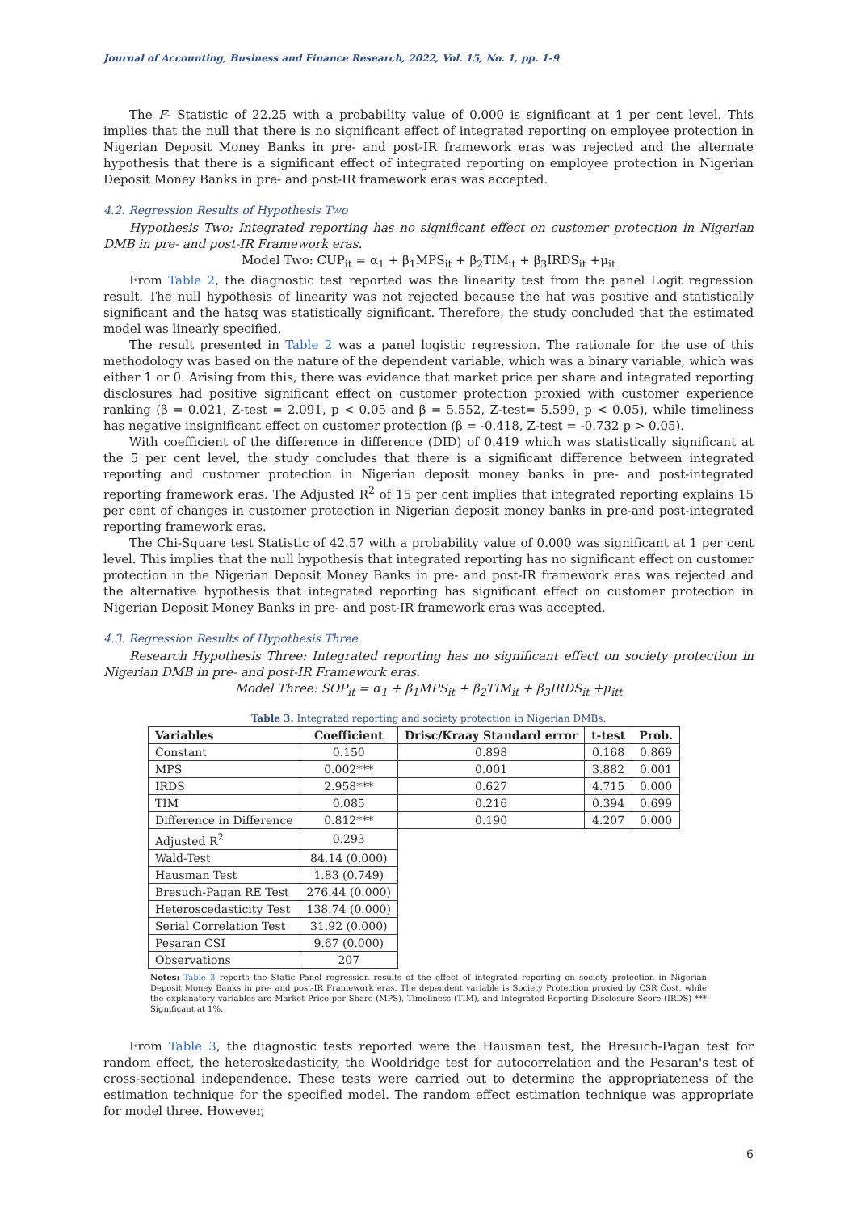Journal of Accounting, Business and Finance Research, 2022, Vol. 15, No. 1, pp. 1-9
The F- Statistic of 22.25 with a probability value of 0.000 is significant at 1 per cent level. This implies that the null that there is no significant effect of integrated reporting on employee protection in Nigerian Deposit Money Banks in pre- and post-IR framework eras was rejected and the alternate hypothesis that there is a significant effect of integrated reporting on employee protection in Nigerian Deposit Money Banks in pre- and post-IR framework eras was accepted.
4.2. Regression Results of Hypothesis Two
Hypothesis Two: Integrated reporting has no significant effect on customer protection in Nigerian DMB in pre- and post-IR Framework eras.
Model Two: CUP<sub>it</sub> = α<sub>1</sub> + β<sub>1</sub>MPS<sub>it</sub> + β<sub>2</sub>TIM<sub>it</sub> + β<sub>3</sub>IRDS<sub>it</sub> +μ<sub>it</sub>
From Table 2, the diagnostic test reported was the linearity test from the panel Logit regression result. The null hypothesis of linearity was not rejected because the hat was positive and statistically significant and the hatsq was statistically significant. Therefore, the study concluded that the estimated model was linearly specified.
The result presented in Table 2 was a panel logistic regression. The rationale for the use of this methodology was based on the nature of the dependent variable, which was a binary variable, which was either 1 or 0. Arising from this, there was evidence that market price per share and integrated reporting disclosures had positive significant effect on customer protection proxied with customer experience ranking (β = 0.021, Z-test = 2.091, p < 0.05 and β = 5.552, Z-test= 5.599, p < 0.05), while timeliness has negative insignificant effect on customer protection (β = -0.418, Z-test = -0.732 p > 0.05).
With coefficient of the difference in difference (DID) of 0.419 which was statistically significant at the 5 per cent level, the study concludes that there is a significant difference between integrated reporting and customer protection in Nigerian deposit money banks in pre- and post-integrated reporting framework eras. The Adjusted R<sup>2</sup> of 15 per cent implies that integrated reporting explains 15 per cent of changes in customer protection in Nigerian deposit money banks in pre-and post-integrated reporting framework eras.
The Chi-Square test Statistic of 42.57 with a probability value of 0.000 was significant at 1 per cent level. This implies that the null hypothesis that integrated reporting has no significant effect on customer protection in the Nigerian Deposit Money Banks in pre- and post-IR framework eras was rejected and the alternative hypothesis that integrated reporting has significant effect on customer protection in Nigerian Deposit Money Banks in pre- and post-IR framework eras was accepted.
4.3. Regression Results of Hypothesis Three
Research Hypothesis Three: Integrated reporting has no significant effect on society protection in Nigerian DMB in pre- and post-IR Framework eras.
Model Three: SOP<sub>it</sub> = α<sub>1</sub> + β<sub>1</sub>MPS<sub>it</sub> + β<sub>2</sub>TIM<sub>it</sub> + β<sub>3</sub>IRDS<sub>it</sub> +μ<sub>itt</sub>
Table 3. Integrated reporting and society protection in Nigerian DMBs.
| Variables | Coefficient | Drisc/Kraay Standard error | t-test | Prob. |
| --- | --- | --- | --- | --- |
| Constant | 0.150 | 0.898 | 0.168 | 0.869 |
| MPS | 0.002*** | 0.001 | 3.882 | 0.001 |
| IRDS | 2.958*** | 0.627 | 4.715 | 0.000 |
| TIM | 0.085 | 0.216 | 0.394 | 0.699 |
| Difference in Difference | 0.812*** | 0.190 | 4.207 | 0.000 |
| Adjusted R<sup>2</sup> | 0.293 | | | |
| Wald-Test | 84.14 (0.000) | | | |
| Hausman Test | 1.83 (0.749) | | | |
| Bresuch-Pagan RE Test | 276.44 (0.000) | | | |
| Heteroscedasticity Test | 138.74 (0.000) | | | |
| Serial Correlation Test | 31.92 (0.000) | | | |
| Pesaran CSI | 9.67 (0.000) | | | |
| Observations | 207 | | | |
Notes: Table 3 reports the Static Panel regression results of the effect of integrated reporting on society protection in Nigerian Deposit Money Banks in pre- and post-IR Framework eras. The dependent variable is Society Protection proxied by CSR Cost, while the explanatory variables are Market Price per Share (MPS), Timeliness (TIM), and Integrated Reporting Disclosure Score (IRDS) *** Significant at 1%.
From Table 3, the diagnostic tests reported were the Hausman test, the Bresuch-Pagan test for random effect, the heteroskedasticity, the Wooldridge test for autocorrelation and the Pesaran's test of cross-sectional independence. These tests were carried out to determine the appropriateness of the estimation technique for the specified model. The random effect estimation technique was appropriate for model three. However,
6